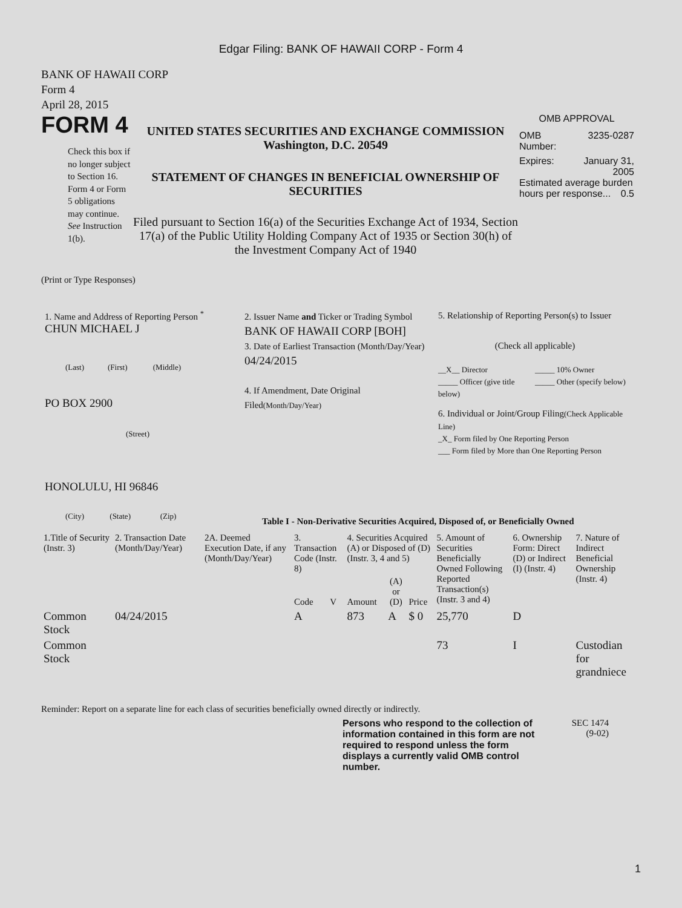Edgar Filing: BANK OF HAWAII CORP - Form 4
BANK OF HAWAII CORP
Form 4
April 28, 2015
FORM 4
Check this box if no longer subject to Section 16. Form 4 or Form 5 obligations may continue. See Instruction 1(b).
UNITED STATES SECURITIES AND EXCHANGE COMMISSION
Washington, D.C. 20549
STATEMENT OF CHANGES IN BENEFICIAL OWNERSHIP OF SECURITIES
Filed pursuant to Section 16(a) of the Securities Exchange Act of 1934, Section 17(a) of the Public Utility Holding Company Act of 1935 or Section 30(h) of the Investment Company Act of 1940
OMB APPROVAL
OMB
Number: 3235-0287
Expires: January 31,
2005
Estimated average burden hours per response... 0.5
(Print or Type Responses)
1. Name and Address of Reporting Person <sup>*</sup>
CHUN MICHAEL J
(Last) (First) (Middle)
PO BOX 2900
(Street)
HONOLULU, HI 96846
(City) (State) (Zip)
2. Issuer Name and Ticker or Trading Symbol
BANK OF HAWAII CORP [BOH]
3. Date of Earliest Transaction (Month/Day/Year)
04/24/2015
4. If Amendment, Date Original Filed(Month/Day/Year)
5. Relationship of Reporting Person(s) to Issuer
(Check all applicable)
__X__ Director
_____ Officer (give title below) _____ 10% Owner
_____ Other (specify below)
6. Individual or Joint/Group Filing(Check Applicable Line)
_X_ Form filed by One Reporting Person
___ Form filed by More than One Reporting Person
Table I - Non-Derivative Securities Acquired, Disposed of, or Beneficially Owned
| 1.Title of Security (Instr. 3) | 2. Transaction Date (Month/Day/Year) | 2A. Deemed Execution Date, if any (Month/Day/Year) | 3. Transaction Code (Instr. 8) | | 4. Securities Acquired (A) or Disposed of (D) (Instr. 3, 4 and 5) | | | 5. Amount of Securities Beneficially Owned Following Reported Transaction(s) (Instr. 3 and 4) | 6. Ownership Form: Direct (D) or Indirect (I) (Instr. 4) | 7. Nature of Indirect Beneficial Ownership (Instr. 4) |
| --- | --- | --- | --- | --- | --- | --- | --- | --- | --- | --- |
| | | | Code | V | Amount | (A) or (D) | Price | | | |
| Common Stock | 04/24/2015 | | A | | 873 | A | $ 0 | 25,770 | D | |
| Common Stock | | | | | | | | 73 | I | Custodian for grandniece |
Reminder: Report on a separate line for each class of securities beneficially owned directly or indirectly.
Persons who respond to the collection of information contained in this form are not required to respond unless the form displays a currently valid OMB control number.
SEC 1474
(9-02)
1